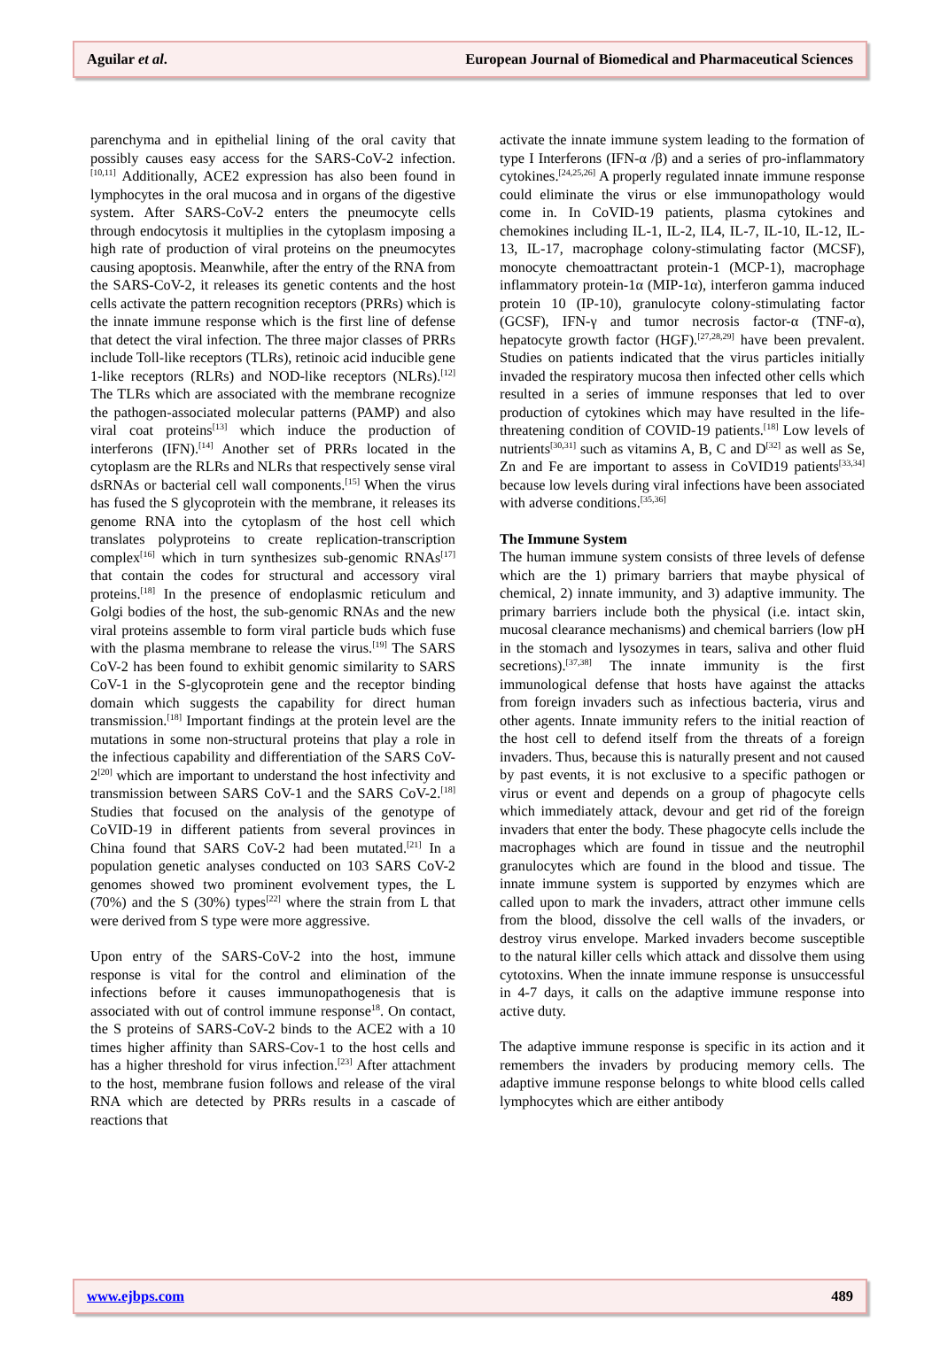Aguilar et al. European Journal of Biomedical and Pharmaceutical Sciences
parenchyma and in epithelial lining of the oral cavity that possibly causes easy access for the SARS-CoV-2 infection.<sup>[10,11]</sup> Additionally, ACE2 expression has also been found in lymphocytes in the oral mucosa and in organs of the digestive system. After SARS-CoV-2 enters the pneumocyte cells through endocytosis it multiplies in the cytoplasm imposing a high rate of production of viral proteins on the pneumocytes causing apoptosis. Meanwhile, after the entry of the RNA from the SARS-CoV-2, it releases its genetic contents and the host cells activate the pattern recognition receptors (PRRs) which is the innate immune response which is the first line of defense that detect the viral infection. The three major classes of PRRs include Toll-like receptors (TLRs), retinoic acid inducible gene 1-like receptors (RLRs) and NOD-like receptors (NLRs).<sup>[12]</sup> The TLRs which are associated with the membrane recognize the pathogen-associated molecular patterns (PAMP) and also viral coat proteins<sup>[13]</sup> which induce the production of interferons (IFN).<sup>[14]</sup> Another set of PRRs located in the cytoplasm are the RLRs and NLRs that respectively sense viral dsRNAs or bacterial cell wall components.<sup>[15]</sup> When the virus has fused the S glycoprotein with the membrane, it releases its genome RNA into the cytoplasm of the host cell which translates polyproteins to create replication-transcription complex<sup>[16]</sup> which in turn synthesizes sub-genomic RNAs<sup>[17]</sup> that contain the codes for structural and accessory viral proteins.<sup>[18]</sup> In the presence of endoplasmic reticulum and Golgi bodies of the host, the sub-genomic RNAs and the new viral proteins assemble to form viral particle buds which fuse with the plasma membrane to release the virus.<sup>[19]</sup> The SARS CoV-2 has been found to exhibit genomic similarity to SARS CoV-1 in the S-glycoprotein gene and the receptor binding domain which suggests the capability for direct human transmission.<sup>[18]</sup> Important findings at the protein level are the mutations in some non-structural proteins that play a role in the infectious capability and differentiation of the SARS CoV-2<sup>[20]</sup> which are important to understand the host infectivity and transmission between SARS CoV-1 and the SARS CoV-2.<sup>[18]</sup> Studies that focused on the analysis of the genotype of CoVID-19 in different patients from several provinces in China found that SARS CoV-2 had been mutated.<sup>[21]</sup> In a population genetic analyses conducted on 103 SARS CoV-2 genomes showed two prominent evolvement types, the L (70%) and the S (30%) types<sup>[22]</sup> where the strain from L that were derived from S type were more aggressive.
Upon entry of the SARS-CoV-2 into the host, immune response is vital for the control and elimination of the infections before it causes immunopathogenesis that is associated with out of control immune response<sup>18</sup>. On contact, the S proteins of SARS-CoV-2 binds to the ACE2 with a 10 times higher affinity than SARS-Cov-1 to the host cells and has a higher threshold for virus infection.<sup>[23]</sup> After attachment to the host, membrane fusion follows and release of the viral RNA which are detected by PRRs results in a cascade of reactions that
activate the innate immune system leading to the formation of type I Interferons (IFN-α /β) and a series of pro-inflammatory cytokines.<sup>[24,25,26]</sup> A properly regulated innate immune response could eliminate the virus or else immunopathology would come in. In CoVID-19 patients, plasma cytokines and chemokines including IL-1, IL-2, IL4, IL-7, IL-10, IL-12, IL-13, IL-17, macrophage colony-stimulating factor (MCSF), monocyte chemoattractant protein-1 (MCP-1), macrophage inflammatory protein-1α (MIP-1α), interferon gamma induced protein 10 (IP-10), granulocyte colony-stimulating factor (GCSF), IFN-γ and tumor necrosis factor-α (TNF-α), hepatocyte growth factor (HGF).<sup>[27,28,29]</sup> have been prevalent. Studies on patients indicated that the virus particles initially invaded the respiratory mucosa then infected other cells which resulted in a series of immune responses that led to over production of cytokines which may have resulted in the life-threatening condition of COVID-19 patients.<sup>[18]</sup> Low levels of nutrients<sup>[30,31]</sup> such as vitamins A, B, C and D<sup>[32]</sup> as well as Se, Zn and Fe are important to assess in CoVID19 patients<sup>[33,34]</sup> because low levels during viral infections have been associated with adverse conditions.<sup>[35,36]</sup>
The Immune System
The human immune system consists of three levels of defense which are the 1) primary barriers that maybe physical of chemical, 2) innate immunity, and 3) adaptive immunity. The primary barriers include both the physical (i.e. intact skin, mucosal clearance mechanisms) and chemical barriers (low pH in the stomach and lysozymes in tears, saliva and other fluid secretions).<sup>[37,38]</sup> The innate immunity is the first immunological defense that hosts have against the attacks from foreign invaders such as infectious bacteria, virus and other agents. Innate immunity refers to the initial reaction of the host cell to defend itself from the threats of a foreign invaders. Thus, because this is naturally present and not caused by past events, it is not exclusive to a specific pathogen or virus or event and depends on a group of phagocyte cells which immediately attack, devour and get rid of the foreign invaders that enter the body. These phagocyte cells include the macrophages which are found in tissue and the neutrophil granulocytes which are found in the blood and tissue. The innate immune system is supported by enzymes which are called upon to mark the invaders, attract other immune cells from the blood, dissolve the cell walls of the invaders, or destroy virus envelope. Marked invaders become susceptible to the natural killer cells which attack and dissolve them using cytotoxins. When the innate immune response is unsuccessful in 4-7 days, it calls on the adaptive immune response into active duty.
The adaptive immune response is specific in its action and it remembers the invaders by producing memory cells. The adaptive immune response belongs to white blood cells called lymphocytes which are either antibody
www.ejbps.com 489